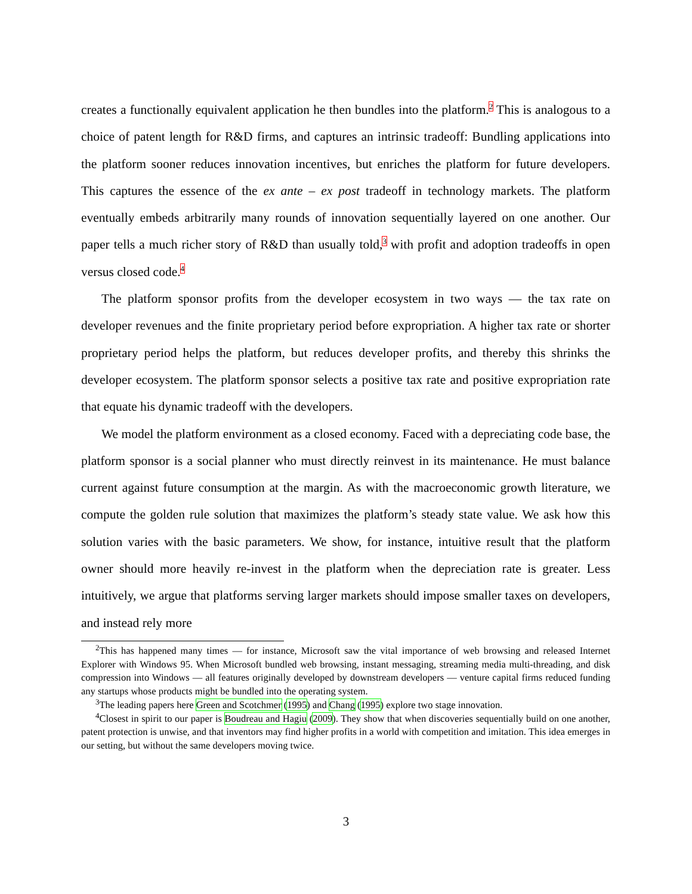creates a functionally equivalent application he then bundles into the platform.<sup>2</sup> This is analogous to a choice of patent length for R&D firms, and captures an intrinsic tradeoff: Bundling applications into the platform sooner reduces innovation incentives, but enriches the platform for future developers. This captures the essence of the ex ante – ex post tradeoff in technology markets. The platform eventually embeds arbitrarily many rounds of innovation sequentially layered on one another. Our paper tells a much richer story of R&D than usually told,<sup>3</sup> with profit and adoption tradeoffs in open versus closed code.<sup>4</sup>
The platform sponsor profits from the developer ecosystem in two ways — the tax rate on developer revenues and the finite proprietary period before expropriation. A higher tax rate or shorter proprietary period helps the platform, but reduces developer profits, and thereby this shrinks the developer ecosystem. The platform sponsor selects a positive tax rate and positive expropriation rate that equate his dynamic tradeoff with the developers.
We model the platform environment as a closed economy. Faced with a depreciating code base, the platform sponsor is a social planner who must directly reinvest in its maintenance. He must balance current against future consumption at the margin. As with the macroeconomic growth literature, we compute the golden rule solution that maximizes the platform’s steady state value. We ask how this solution varies with the basic parameters. We show, for instance, intuitive result that the platform owner should more heavily re-invest in the platform when the depreciation rate is greater. Less intuitively, we argue that platforms serving larger markets should impose smaller taxes on developers, and instead rely more
<sup>2</sup> This has happened many times — for instance, Microsoft saw the vital importance of web browsing and released Internet Explorer with Windows 95. When Microsoft bundled web browsing, instant messaging, streaming media multi-threading, and disk compression into Windows — all features originally developed by downstream developers — venture capital firms reduced funding any startups whose products might be bundled into the operating system.
<sup>3</sup> The leading papers here Green and Scotchmer (1995) and Chang (1995) explore two stage innovation.
<sup>4</sup> Closest in spirit to our paper is Boudreau and Hagiu (2009). They show that when discoveries sequentially build on one another, patent protection is unwise, and that inventors may find higher profits in a world with competition and imitation. This idea emerges in our setting, but without the same developers moving twice.
3